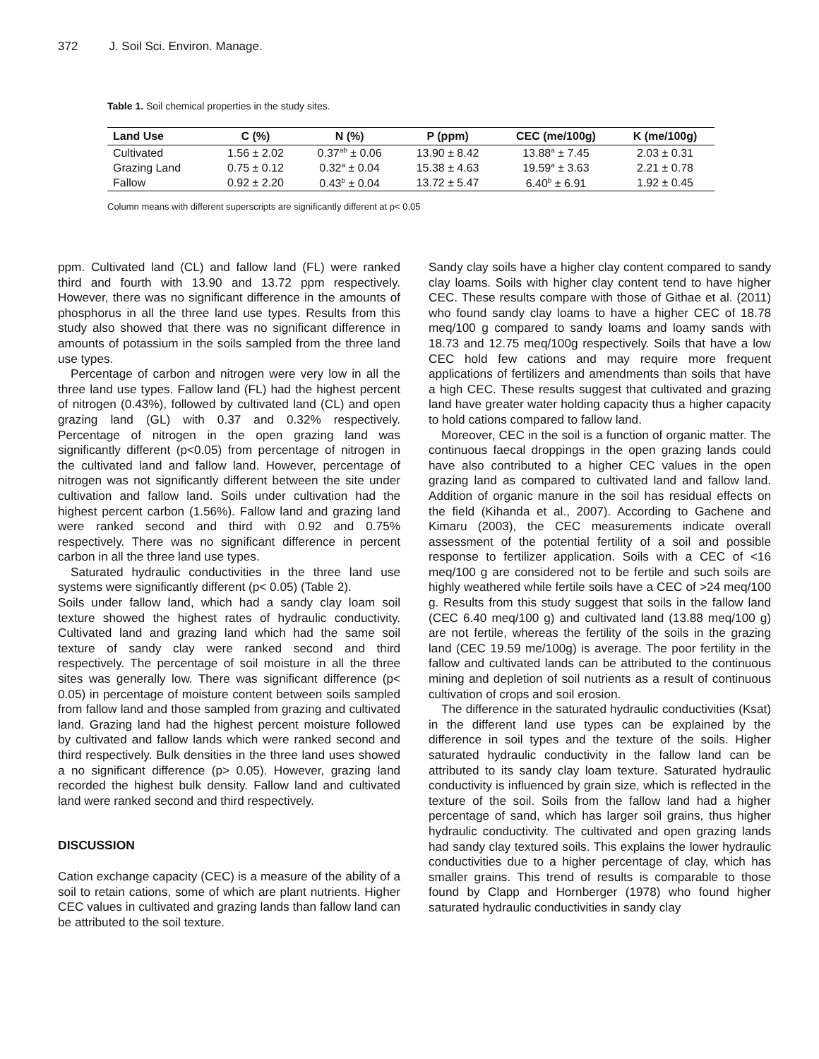372 J. Soil Sci. Environ. Manage.
Table 1. Soil chemical properties in the study sites.
| Land Use | C (%) | N (%) | P (ppm) | CEC (me/100g) | K (me/100g) |
| --- | --- | --- | --- | --- | --- |
| Cultivated | 1.56 ± 2.02 | 0.37<sup>ab</sup> ± 0.06 | 13.90 ± 8.42 | 13.88<sup>a</sup> ± 7.45 | 2.03 ± 0.31 |
| Grazing Land | 0.75 ± 0.12 | 0.32<sup>a</sup> ± 0.04 | 15.38 ± 4.63 | 19.59<sup>a</sup> ± 3.63 | 2.21 ± 0.78 |
| Fallow | 0.92 ± 2.20 | 0.43<sup>b</sup> ± 0.04 | 13.72 ± 5.47 | 6.40<sup>b</sup> ± 6.91 | 1.92 ± 0.45 |
Column means with different superscripts are significantly different at p< 0.05
ppm. Cultivated land (CL) and fallow land (FL) were ranked third and fourth with 13.90 and 13.72 ppm respectively. However, there was no significant difference in the amounts of phosphorus in all the three land use types. Results from this study also showed that there was no significant difference in amounts of potassium in the soils sampled from the three land use types.
Percentage of carbon and nitrogen were very low in all the three land use types. Fallow land (FL) had the highest percent of nitrogen (0.43%), followed by cultivated land (CL) and open grazing land (GL) with 0.37 and 0.32% respectively. Percentage of nitrogen in the open grazing land was significantly different (p<0.05) from percentage of nitrogen in the cultivated land and fallow land. However, percentage of nitrogen was not significantly different between the site under cultivation and fallow land. Soils under cultivation had the highest percent carbon (1.56%). Fallow land and grazing land were ranked second and third with 0.92 and 0.75% respectively. There was no significant difference in percent carbon in all the three land use types.
Saturated hydraulic conductivities in the three land use systems were significantly different (p< 0.05) (Table 2).
Soils under fallow land, which had a sandy clay loam soil texture showed the highest rates of hydraulic conductivity. Cultivated land and grazing land which had the same soil texture of sandy clay were ranked second and third respectively. The percentage of soil moisture in all the three sites was generally low. There was significant difference (p< 0.05) in percentage of moisture content between soils sampled from fallow land and those sampled from grazing and cultivated land. Grazing land had the highest percent moisture followed by cultivated and fallow lands which were ranked second and third respectively. Bulk densities in the three land uses showed a no significant difference (p> 0.05). However, grazing land recorded the highest bulk density. Fallow land and cultivated land were ranked second and third respectively.
DISCUSSION
Cation exchange capacity (CEC) is a measure of the ability of a soil to retain cations, some of which are plant nutrients. Higher CEC values in cultivated and grazing lands than fallow land can be attributed to the soil texture.
Sandy clay soils have a higher clay content compared to sandy clay loams. Soils with higher clay content tend to have higher CEC. These results compare with those of Githae et al. (2011) who found sandy clay loams to have a higher CEC of 18.78 meq/100 g compared to sandy loams and loamy sands with 18.73 and 12.75 meq/100g respectively. Soils that have a low CEC hold few cations and may require more frequent applications of fertilizers and amendments than soils that have a high CEC. These results suggest that cultivated and grazing land have greater water holding capacity thus a higher capacity to hold cations compared to fallow land.
Moreover, CEC in the soil is a function of organic matter. The continuous faecal droppings in the open grazing lands could have also contributed to a higher CEC values in the open grazing land as compared to cultivated land and fallow land. Addition of organic manure in the soil has residual effects on the field (Kihanda et al., 2007). According to Gachene and Kimaru (2003), the CEC measurements indicate overall assessment of the potential fertility of a soil and possible response to fertilizer application. Soils with a CEC of <16 meq/100 g are considered not to be fertile and such soils are highly weathered while fertile soils have a CEC of >24 meq/100 g. Results from this study suggest that soils in the fallow land (CEC 6.40 meq/100 g) and cultivated land (13.88 meq/100 g) are not fertile, whereas the fertility of the soils in the grazing land (CEC 19.59 me/100g) is average. The poor fertility in the fallow and cultivated lands can be attributed to the continuous mining and depletion of soil nutrients as a result of continuous cultivation of crops and soil erosion.
The difference in the saturated hydraulic conductivities (Ksat) in the different land use types can be explained by the difference in soil types and the texture of the soils. Higher saturated hydraulic conductivity in the fallow land can be attributed to its sandy clay loam texture. Saturated hydraulic conductivity is influenced by grain size, which is reflected in the texture of the soil. Soils from the fallow land had a higher percentage of sand, which has larger soil grains, thus higher hydraulic conductivity. The cultivated and open grazing lands had sandy clay textured soils. This explains the lower hydraulic conductivities due to a higher percentage of clay, which has smaller grains. This trend of results is comparable to those found by Clapp and Hornberger (1978) who found higher saturated hydraulic conductivities in sandy clay